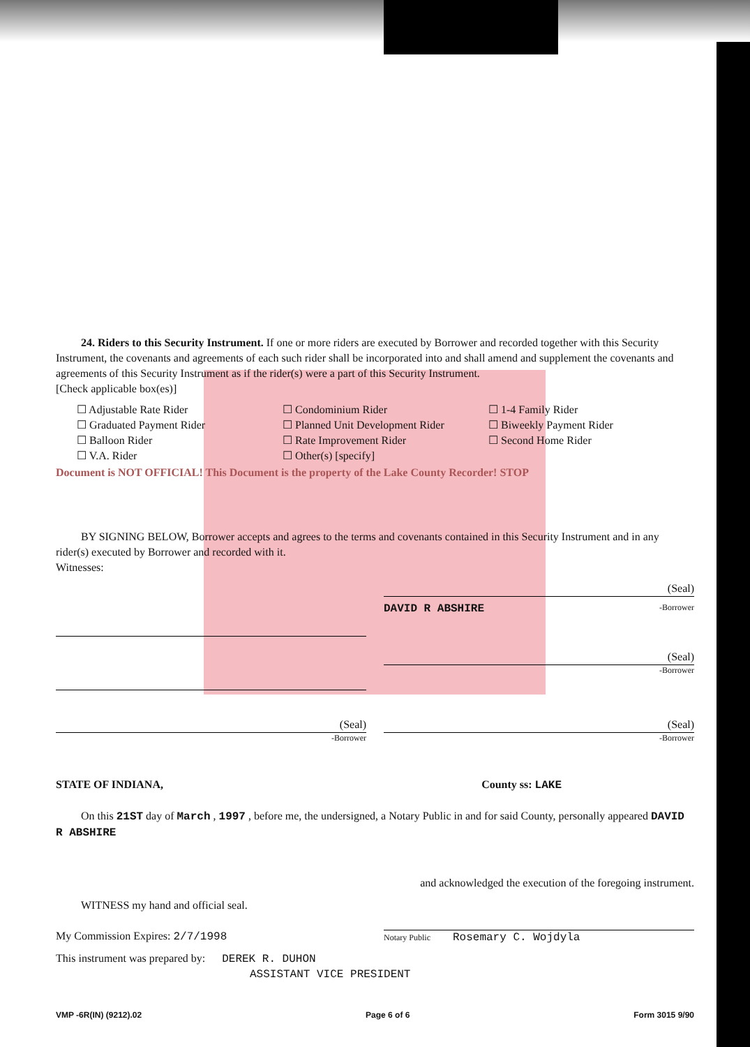24. Riders to this Security Instrument. If one or more riders are executed by Borrower and recorded together with this Security Instrument, the covenants and agreements of each such rider shall be incorporated into and shall amend and supplement the covenants and agreements of this Security Instrument as if the rider(s) were a part of this Security Instrument.
[Check applicable box(es)]
☐ Adjustable Rate Rider
☐ Graduated Payment Rider
☐ Balloon Rider
☐ V.A. Rider
☐ Condominium Rider
☐ Planned Unit Development Rider
☐ Rate Improvement Rider
☐ Other(s) [specify]
☐ 1-4 Family Rider
☐ Biweekly Payment Rider
☐ Second Home Rider
Document is NOT OFFICIAL! This Document is the property of the Lake County Recorder! STOP
BY SIGNING BELOW, Borrower accepts and agrees to the terms and covenants contained in this Security Instrument and in any rider(s) executed by Borrower and recorded with it.
Witnesses:
(Seal)
DAVID R ABSHIRE -Borrower
(Seal)
-Borrower
(Seal)
-Borrower
(Seal)
-Borrower
STATE OF INDIANA, County ss: LAKE
On this 21ST day of March , 1997 , before me, the undersigned, a Notary Public in and for said County, personally appeared DAVID R ABSHIRE
and acknowledged the execution of the foregoing instrument.
WITNESS my hand and official seal.
My Commission Expires: 2/7/1998 Notary Public Rosemary C. Wojdyla
This instrument was prepared by: DEREK R. DUHON
ASSISTANT VICE PRESIDENT
VMP -6R(IN) (9212).02 Page 6 of 6 Form 3015 9/90